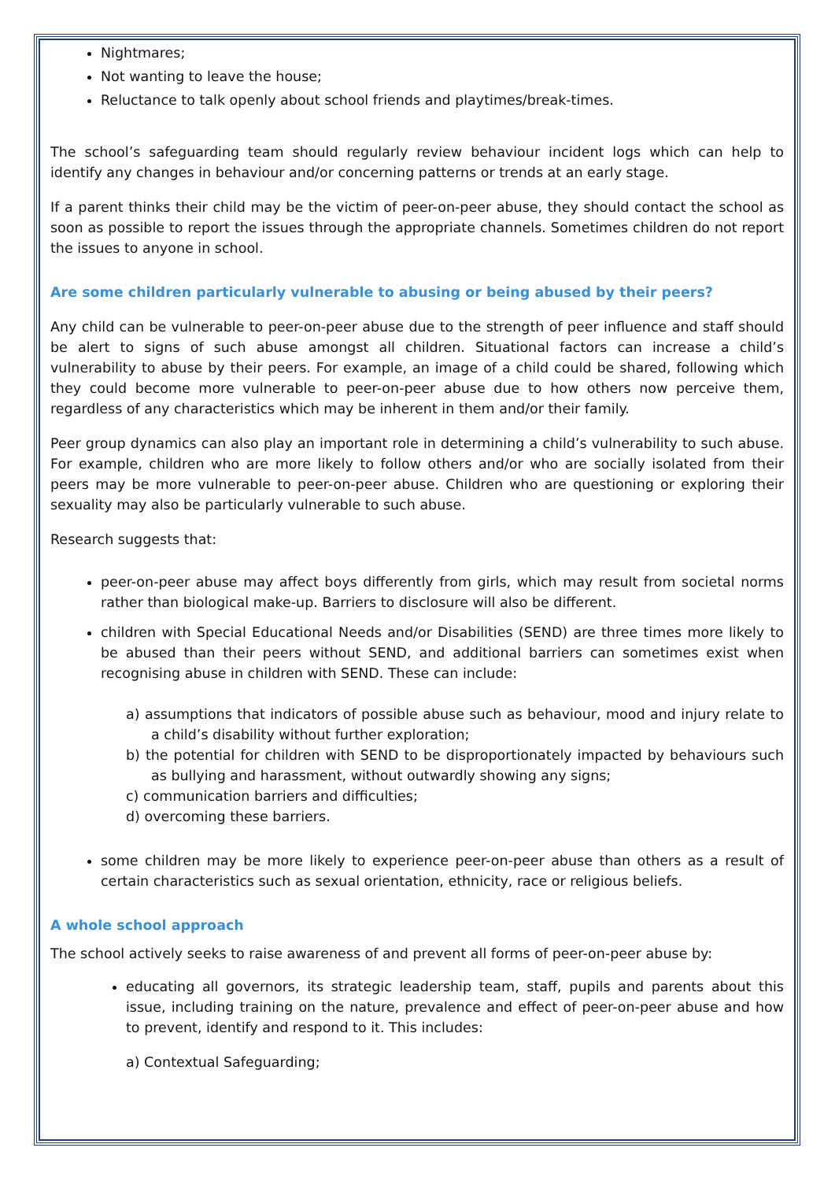Nightmares;
Not wanting to leave the house;
Reluctance to talk openly about school friends and playtimes/break-times.
The school’s safeguarding team should regularly review behaviour incident logs which can help to identify any changes in behaviour and/or concerning patterns or trends at an early stage.
If a parent thinks their child may be the victim of peer-on-peer abuse, they should contact the school as soon as possible to report the issues through the appropriate channels. Sometimes children do not report the issues to anyone in school.
Are some children particularly vulnerable to abusing or being abused by their peers?
Any child can be vulnerable to peer-on-peer abuse due to the strength of peer influence and staff should be alert to signs of such abuse amongst all children. Situational factors can increase a child’s vulnerability to abuse by their peers. For example, an image of a child could be shared, following which they could become more vulnerable to peer-on-peer abuse due to how others now perceive them, regardless of any characteristics which may be inherent in them and/or their family.
Peer group dynamics can also play an important role in determining a child’s vulnerability to such abuse. For example, children who are more likely to follow others and/or who are socially isolated from their peers may be more vulnerable to peer-on-peer abuse. Children who are questioning or exploring their sexuality may also be particularly vulnerable to such abuse.
Research suggests that:
peer-on-peer abuse may affect boys differently from girls, which may result from societal norms rather than biological make-up. Barriers to disclosure will also be different.
children with Special Educational Needs and/or Disabilities (SEND) are three times more likely to be abused than their peers without SEND, and additional barriers can sometimes exist when recognising abuse in children with SEND. These can include:
a) assumptions that indicators of possible abuse such as behaviour, mood and injury relate to a child’s disability without further exploration;
b) the potential for children with SEND to be disproportionately impacted by behaviours such as bullying and harassment, without outwardly showing any signs;
c) communication barriers and difficulties;
d) overcoming these barriers.
some children may be more likely to experience peer-on-peer abuse than others as a result of certain characteristics such as sexual orientation, ethnicity, race or religious beliefs.
A whole school approach
The school actively seeks to raise awareness of and prevent all forms of peer-on-peer abuse by:
educating all governors, its strategic leadership team, staff, pupils and parents about this issue, including training on the nature, prevalence and effect of peer-on-peer abuse and how to prevent, identify and respond to it. This includes:
a) Contextual Safeguarding;